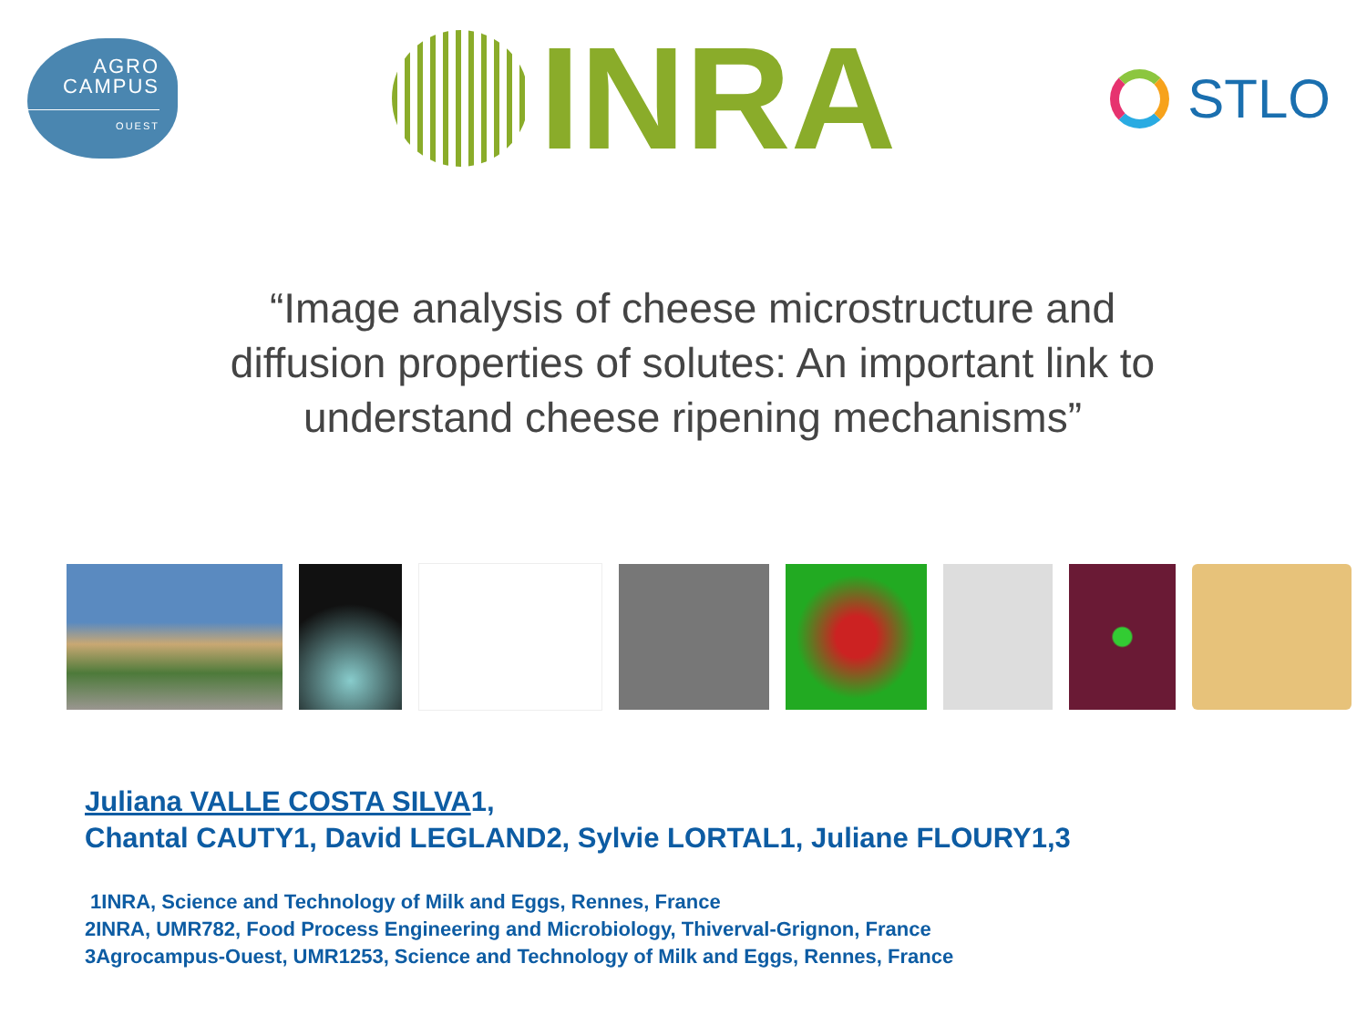AGRO
CAMPUS
OUEST
INRA
STLO
“Image analysis of cheese microstructure and diffusion properties of solutes: An important link to understand cheese ripening mechanisms”
Juliana VALLE COSTA SILVA1,
Chantal CAUTY1, David LEGLAND2, Sylvie LORTAL1, Juliane FLOURY1,3
1INRA, Science and Technology of Milk and Eggs, Rennes, France
2INRA, UMR782, Food Process Engineering and Microbiology, Thiverval-Grignon, France
3Agrocampus-Ouest, UMR1253, Science and Technology of Milk and Eggs, Rennes, France